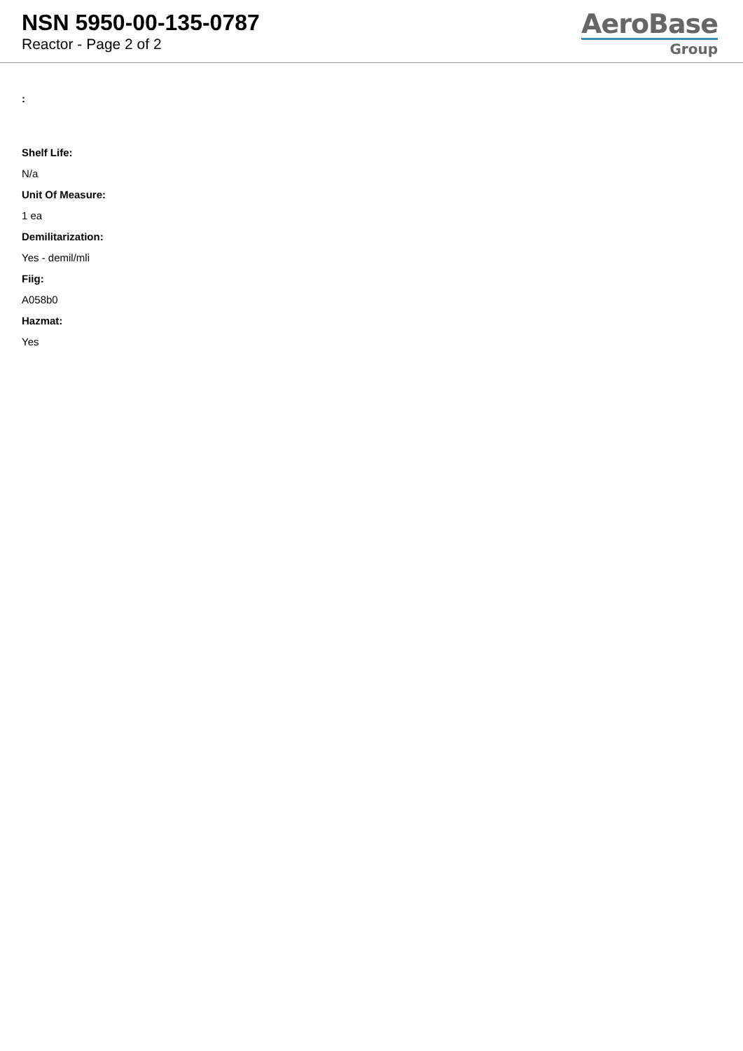NSN 5950-00-135-0787
Reactor - Page 2 of 2
AeroBase
Group
:
Shelf Life:
N/a
Unit Of Measure:
1 ea
Demilitarization:
Yes - demil/mli
Fiig:
A058b0
Hazmat:
Yes